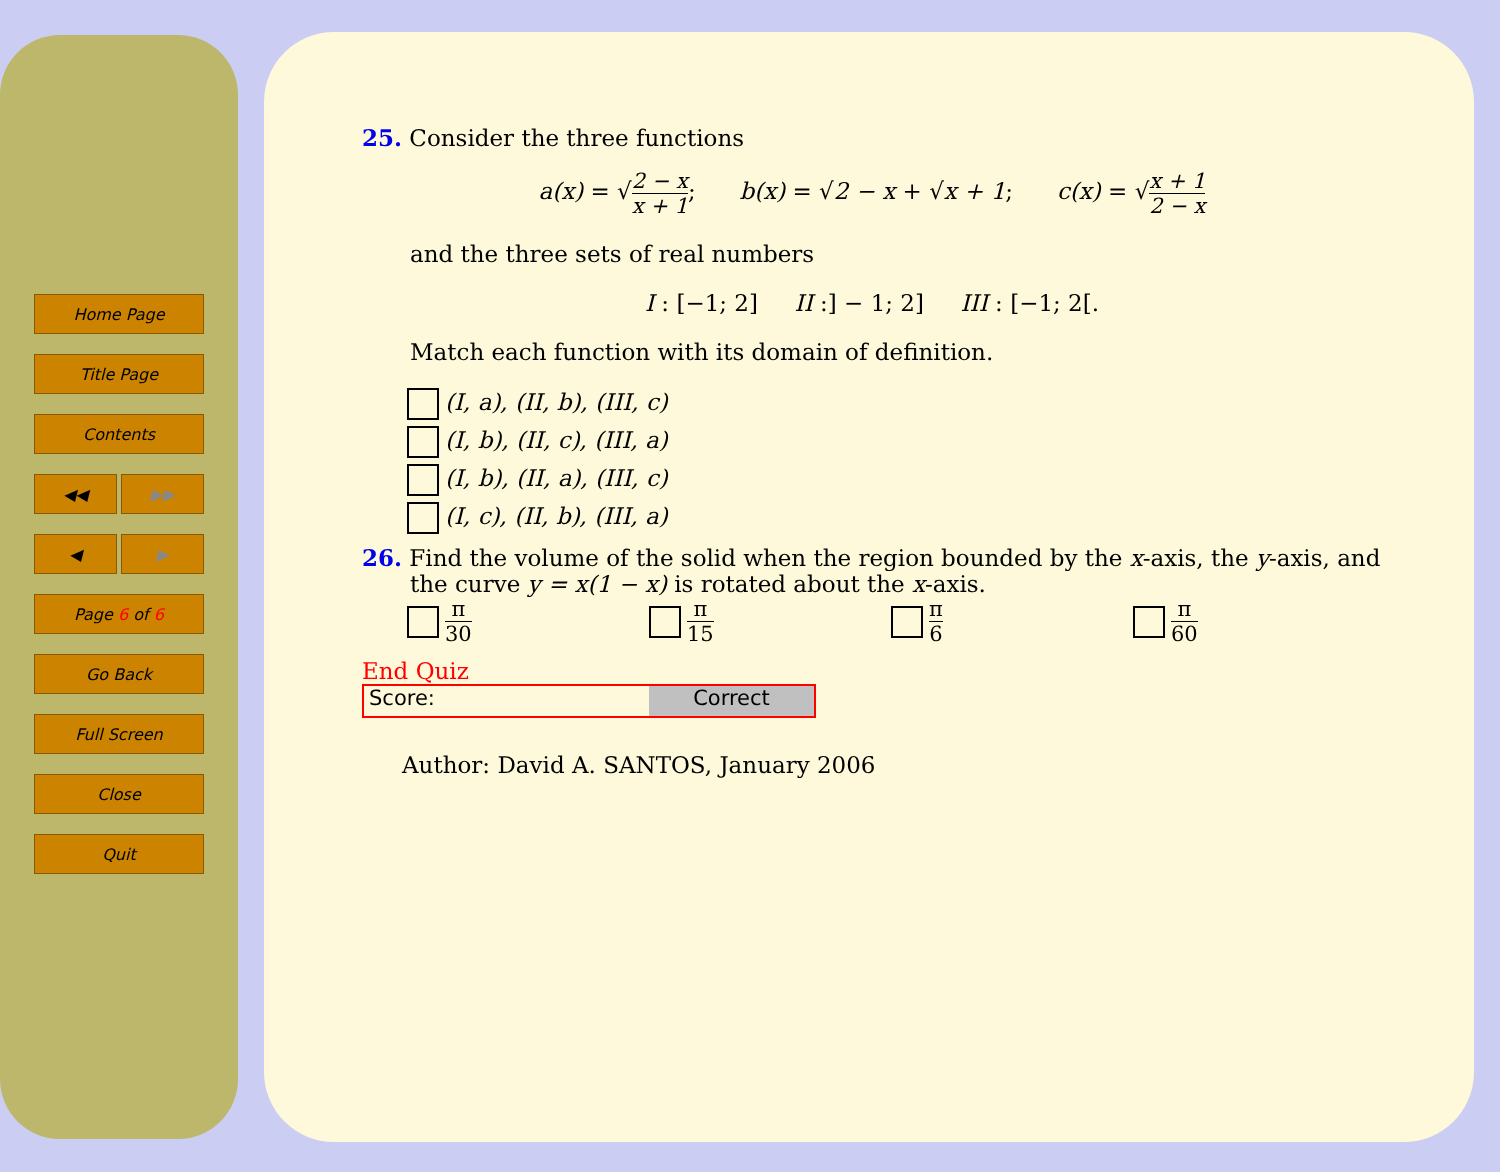Home Page
Title Page
Contents
◀◀ ▶▶
◀ ▶
Page 6 of 6
Go Back
Full Screen
Close
Quit
25. Consider the three functions
a(x) = √2 − x x + 1; b(x) = √2 − x + √x + 1; c(x) = √x + 1 2 − x
and the three sets of real numbers
I : [−1; 2] II :] − 1; 2] III : [−1; 2[.
Match each function with its domain of definition.
(I, a), (II, b), (III, c)
(I, b), (II, c), (III, a)
(I, b), (II, a), (III, c)
(I, c), (II, b), (III, a)
26. Find the volume of the solid when the region bounded by the x-axis, the y-axis, and the curve y = x(1 − x) is rotated about the x-axis.
π 30 π 15 π 6 π 60
End Quiz
Score: Correct
Author: David A. SANTOS, January 2006